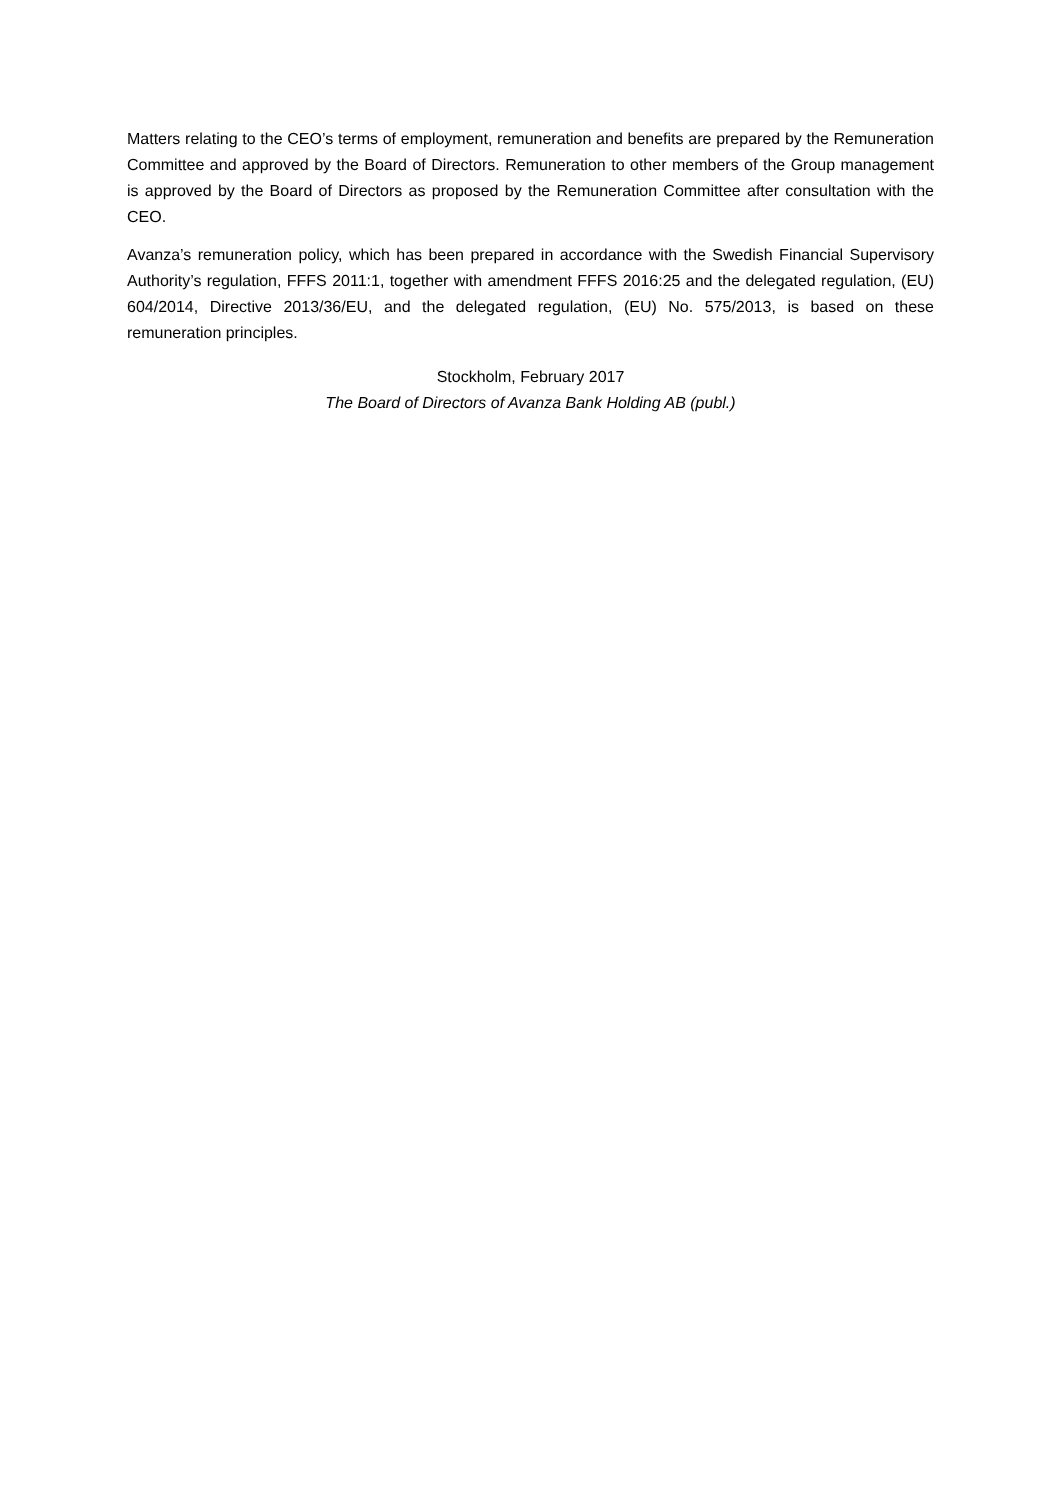Matters relating to the CEO’s terms of employment, remuneration and benefits are prepared by the Remuneration Committee and approved by the Board of Directors. Remuneration to other members of the Group management is approved by the Board of Directors as proposed by the Remuneration Committee after consultation with the CEO.
Avanza’s remuneration policy, which has been prepared in accordance with the Swedish Financial Supervisory Authority’s regulation, FFFS 2011:1, together with amendment FFFS 2016:25 and the delegated regulation, (EU) 604/2014, Directive 2013/36/EU, and the delegated regulation, (EU) No. 575/2013, is based on these remuneration principles.
Stockholm, February 2017
The Board of Directors of Avanza Bank Holding AB (publ.)